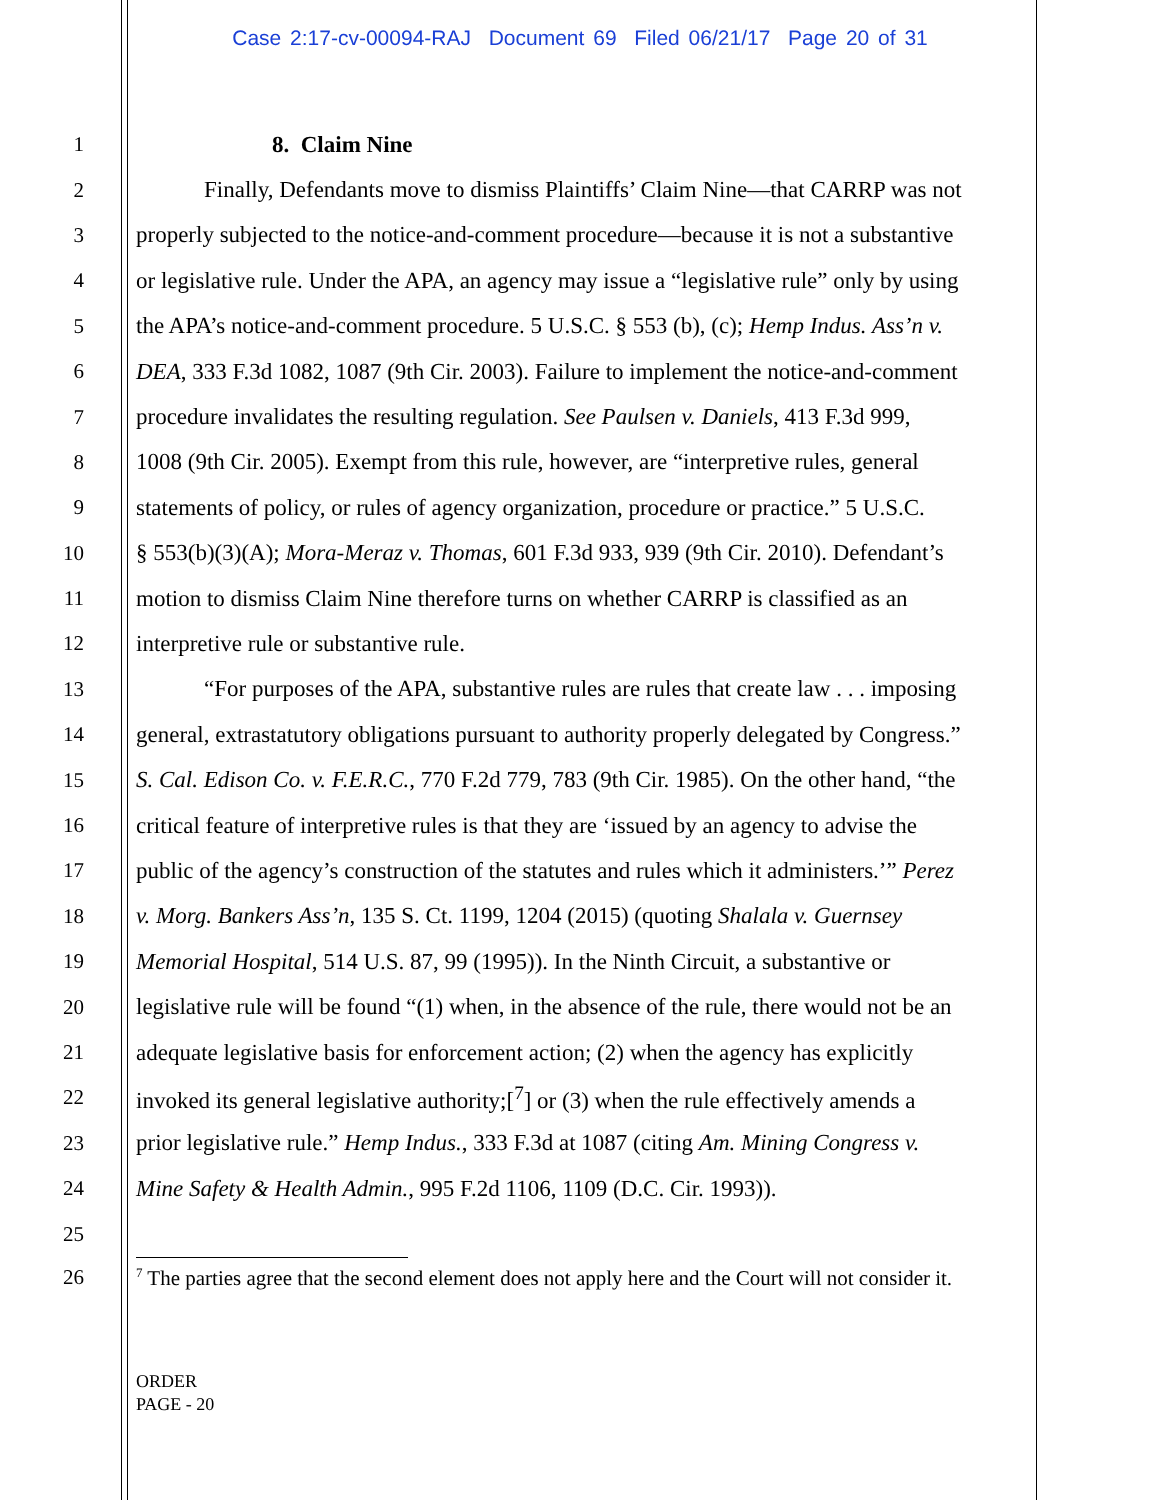Case 2:17-cv-00094-RAJ Document 69 Filed 06/21/17 Page 20 of 31
1 8. Claim Nine
2 Finally, Defendants move to dismiss Plaintiffs’ Claim Nine—that CARRP was not
3 properly subjected to the notice-and-comment procedure—because it is not a substantive
4 or legislative rule. Under the APA, an agency may issue a “legislative rule” only by using
5 the APA’s notice-and-comment procedure. 5 U.S.C. § 553 (b), (c); Hemp Indus. Ass’n v.
6 DEA, 333 F.3d 1082, 1087 (9th Cir. 2003). Failure to implement the notice-and-comment
7 procedure invalidates the resulting regulation. See Paulsen v. Daniels, 413 F.3d 999,
8 1008 (9th Cir. 2005). Exempt from this rule, however, are “interpretive rules, general
9 statements of policy, or rules of agency organization, procedure or practice.” 5 U.S.C.
10 § 553(b)(3)(A); Mora-Meraz v. Thomas, 601 F.3d 933, 939 (9th Cir. 2010). Defendant’s
11 motion to dismiss Claim Nine therefore turns on whether CARRP is classified as an
12 interpretive rule or substantive rule.
13 “For purposes of the APA, substantive rules are rules that create law . . . imposing
14 general, extrastatutory obligations pursuant to authority properly delegated by Congress.”
15 S. Cal. Edison Co. v. F.E.R.C., 770 F.2d 779, 783 (9th Cir. 1985). On the other hand, “the
16 critical feature of interpretive rules is that they are ‘issued by an agency to advise the
17 public of the agency’s construction of the statutes and rules which it administers.’” Perez
18 v. Morg. Bankers Ass’n, 135 S. Ct. 1199, 1204 (2015) (quoting Shalala v. Guernsey
19 Memorial Hospital, 514 U.S. 87, 99 (1995)). In the Ninth Circuit, a substantive or
20 legislative rule will be found “(1) when, in the absence of the rule, there would not be an
21 adequate legislative basis for enforcement action; (2) when the agency has explicitly
22 invoked its general legislative authority;[<sup>7</sup>] or (3) when the rule effectively amends a
23 prior legislative rule.” Hemp Indus., 333 F.3d at 1087 (citing Am. Mining Congress v.
24 Mine Safety & Health Admin., 995 F.2d 1106, 1109 (D.C. Cir. 1993)).
25
26
<sup>7</sup> The parties agree that the second element does not apply here and the Court will not consider it.
ORDER
PAGE - 20